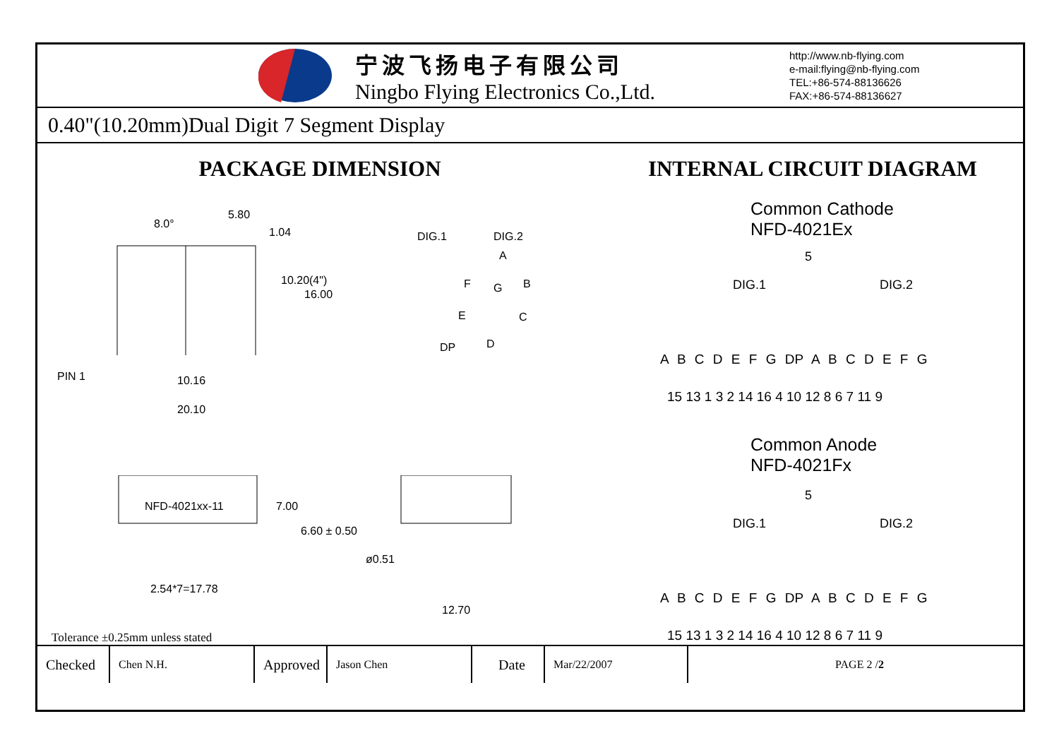宁波飞扬电子有限公司
Ningbo Flying Electronics Co.,Ltd.
http://www.nb-flying.com
e-mail:flying@nb-flying.com
TEL:+86-574-88136626
FAX:+86-574-88136627
0.40"(10.20mm)Dual Digit 7 Segment Display
PACKAGE DIMENSION
8.0°
5.80
1.04
10.20(4")
16.00
PIN 1 10.16
20.10
DIG.1 DIG.2
A
F G B
E C
DP D
NFD-4021xx-11 7.00
6.60 ± 0.50
ø0.51
2.54*7=17.78
12.70
INTERNAL CIRCUIT DIAGRAM
Common Cathode
NFD-4021Ex
5
DIG.1 DIG.2
A B C D E F G DP A B C D E F G
15 13 1 3 2 14 16 4 10 12 8 6 7 11 9
Common Anode
NFD-4021Fx
5
DIG.1 DIG.2
A B C D E F G DP A B C D E F G
15 13 1 3 2 14 16 4 10 12 8 6 7 11 9
Tolerance ±0.25mm unless stated
| Checked | Chen N.H. | Approved | Jason Chen | Date | Mar/22/2007 | PAGE 2 / 2 |